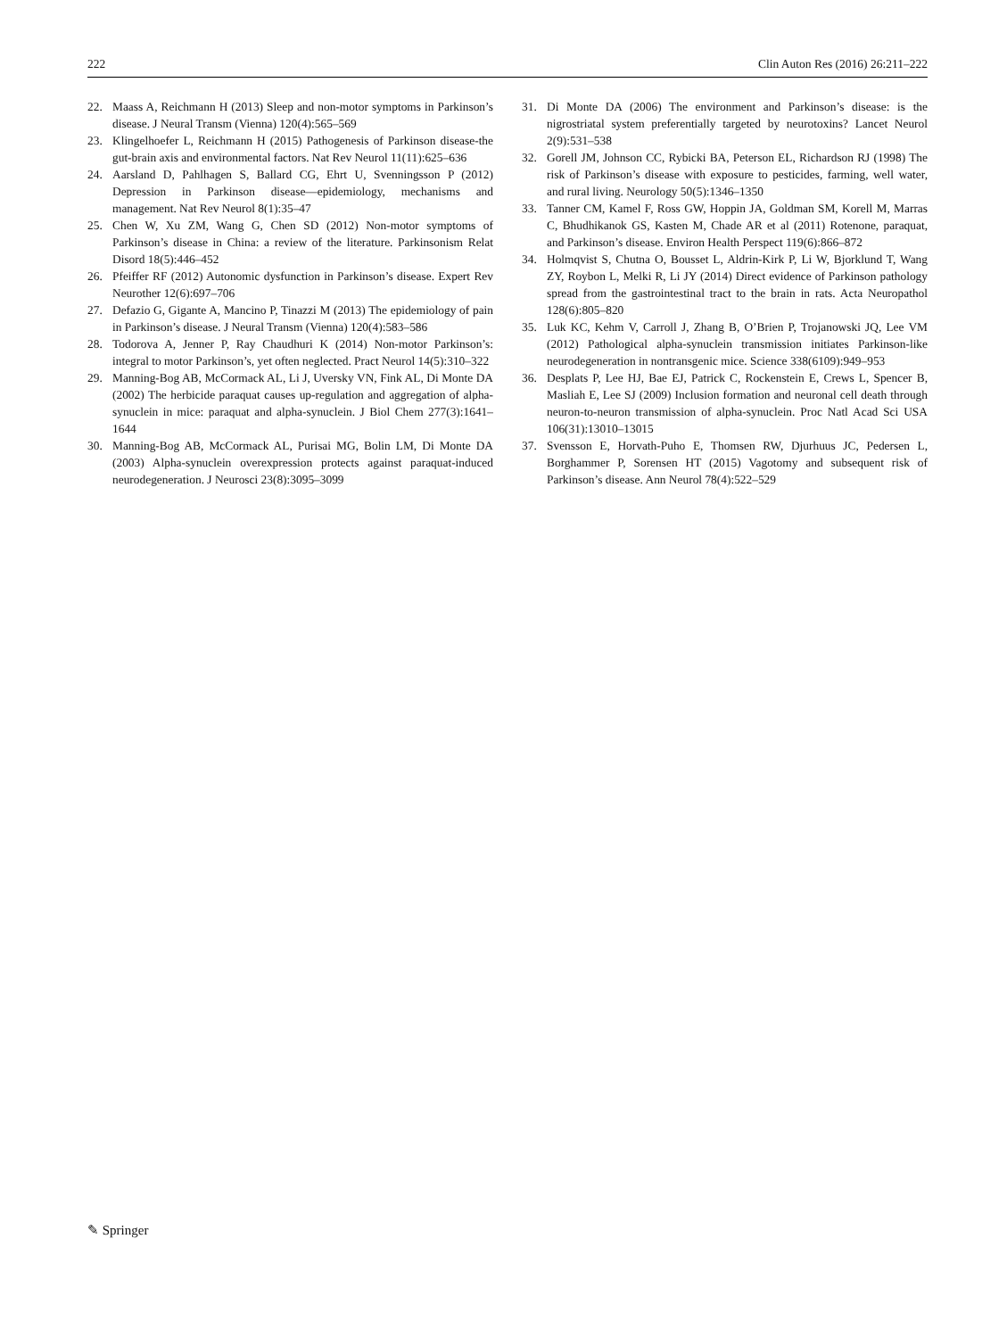222 Clin Auton Res (2016) 26:211–222
22. Maass A, Reichmann H (2013) Sleep and non-motor symptoms in Parkinson’s disease. J Neural Transm (Vienna) 120(4):565–569
23. Klingelhoefer L, Reichmann H (2015) Pathogenesis of Parkinson disease-the gut-brain axis and environmental factors. Nat Rev Neurol 11(11):625–636
24. Aarsland D, Pahlhagen S, Ballard CG, Ehrt U, Svenningsson P (2012) Depression in Parkinson disease—epidemiology, mechanisms and management. Nat Rev Neurol 8(1):35–47
25. Chen W, Xu ZM, Wang G, Chen SD (2012) Non-motor symptoms of Parkinson’s disease in China: a review of the literature. Parkinsonism Relat Disord 18(5):446–452
26. Pfeiffer RF (2012) Autonomic dysfunction in Parkinson’s disease. Expert Rev Neurother 12(6):697–706
27. Defazio G, Gigante A, Mancino P, Tinazzi M (2013) The epidemiology of pain in Parkinson’s disease. J Neural Transm (Vienna) 120(4):583–586
28. Todorova A, Jenner P, Ray Chaudhuri K (2014) Non-motor Parkinson’s: integral to motor Parkinson’s, yet often neglected. Pract Neurol 14(5):310–322
29. Manning-Bog AB, McCormack AL, Li J, Uversky VN, Fink AL, Di Monte DA (2002) The herbicide paraquat causes up-regulation and aggregation of alpha-synuclein in mice: paraquat and alpha-synuclein. J Biol Chem 277(3):1641–1644
30. Manning-Bog AB, McCormack AL, Purisai MG, Bolin LM, Di Monte DA (2003) Alpha-synuclein overexpression protects against paraquat-induced neurodegeneration. J Neurosci 23(8):3095–3099
31. Di Monte DA (2006) The environment and Parkinson’s disease: is the nigrostriatal system preferentially targeted by neurotoxins? Lancet Neurol 2(9):531–538
32. Gorell JM, Johnson CC, Rybicki BA, Peterson EL, Richardson RJ (1998) The risk of Parkinson’s disease with exposure to pesticides, farming, well water, and rural living. Neurology 50(5):1346–1350
33. Tanner CM, Kamel F, Ross GW, Hoppin JA, Goldman SM, Korell M, Marras C, Bhudhikanok GS, Kasten M, Chade AR et al (2011) Rotenone, paraquat, and Parkinson’s disease. Environ Health Perspect 119(6):866–872
34. Holmqvist S, Chutna O, Bousset L, Aldrin-Kirk P, Li W, Bjorklund T, Wang ZY, Roybon L, Melki R, Li JY (2014) Direct evidence of Parkinson pathology spread from the gastrointestinal tract to the brain in rats. Acta Neuropathol 128(6):805–820
35. Luk KC, Kehm V, Carroll J, Zhang B, O’Brien P, Trojanowski JQ, Lee VM (2012) Pathological alpha-synuclein transmission initiates Parkinson-like neurodegeneration in nontransgenic mice. Science 338(6109):949–953
36. Desplats P, Lee HJ, Bae EJ, Patrick C, Rockenstein E, Crews L, Spencer B, Masliah E, Lee SJ (2009) Inclusion formation and neuronal cell death through neuron-to-neuron transmission of alpha-synuclein. Proc Natl Acad Sci USA 106(31):13010–13015
37. Svensson E, Horvath-Puho E, Thomsen RW, Djurhuus JC, Pedersen L, Borghammer P, Sorensen HT (2015) Vagotomy and subsequent risk of Parkinson’s disease. Ann Neurol 78(4):522–529
✎ Springer